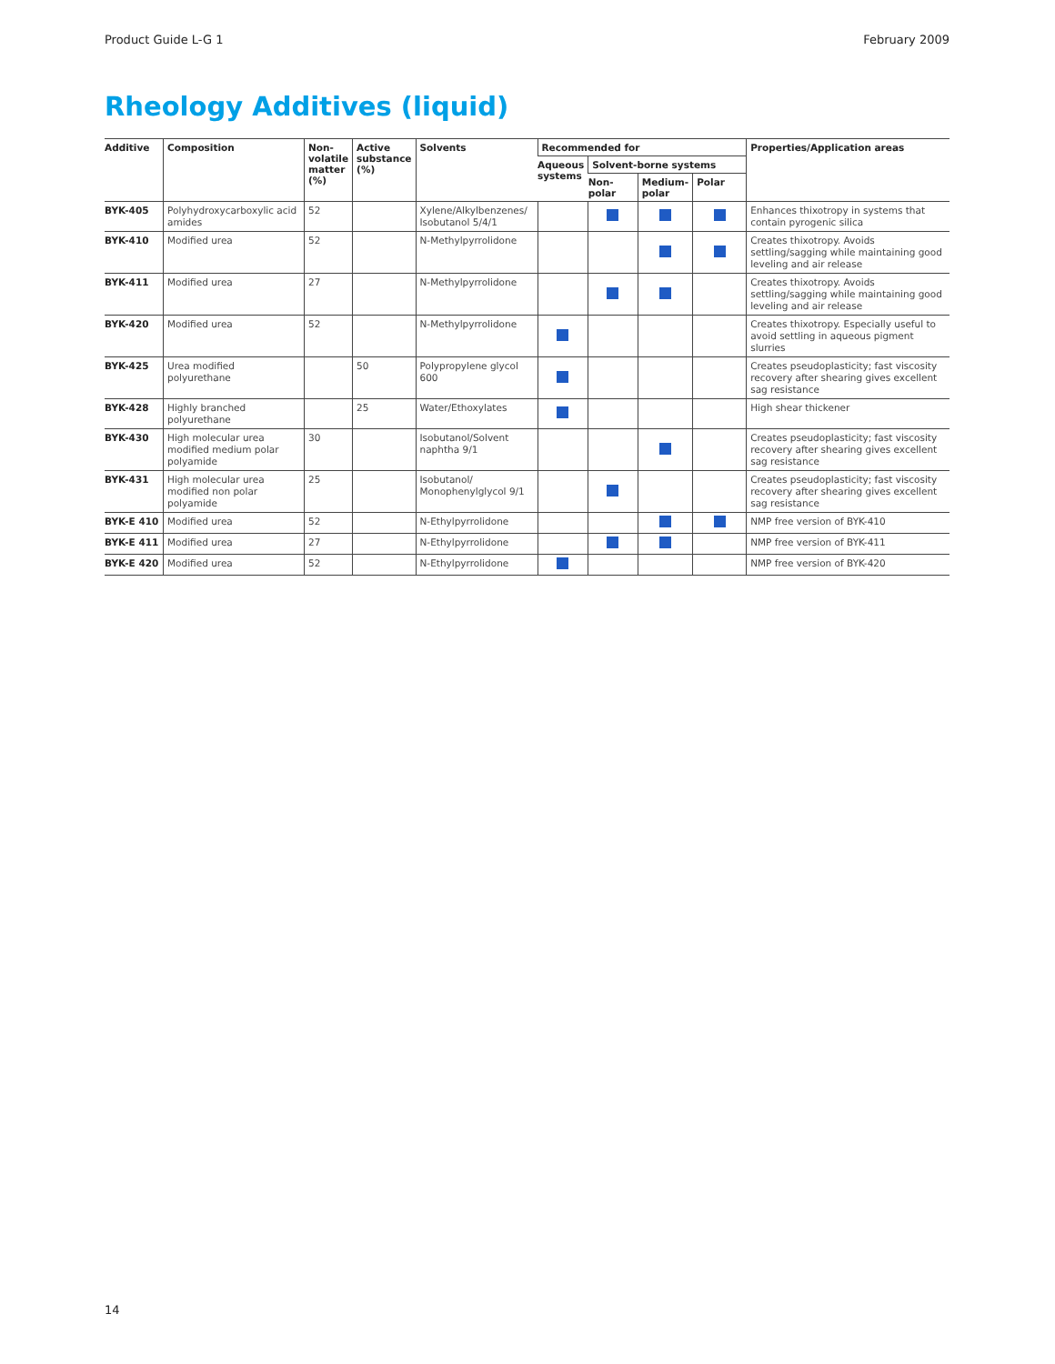Product Guide L-G 1 February 2009
Rheology Additives (liquid)
| Additive | Composition | Non-volatile matter (%) | Active substance (%) | Solvents | Recommended for | | | | Properties/Application areas |
| --- | --- | --- | --- | --- | --- | --- | --- | --- | --- |
| | | | | | Aqueous systems | Solvent-borne systems | | | |
| | | | | | | Non-polar | Medium-polar | Polar | |
| BYK-405 | Polyhydroxycarboxylic acid amides | 52 | | Xylene/Alkylbenzenes/ Isobutanol 5/4/1 | | | | | Enhances thixotropy in systems that contain pyrogenic silica |
| BYK-410 | Modified urea | 52 | | N-Methylpyrrolidone | | | | | Creates thixotropy. Avoids settling/sagging while maintaining good leveling and air release |
| BYK-411 | Modified urea | 27 | | N-Methylpyrrolidone | | | | | Creates thixotropy. Avoids settling/sagging while maintaining good leveling and air release |
| BYK-420 | Modified urea | 52 | | N-Methylpyrrolidone | | | | | Creates thixotropy. Especially useful to avoid settling in aqueous pigment slurries |
| BYK-425 | Urea modified polyurethane | | 50 | Polypropylene glycol 600 | | | | | Creates pseudoplasticity; fast viscosity recovery after shearing gives excellent sag resistance |
| BYK-428 | Highly branched polyurethane | | 25 | Water/Ethoxylates | | | | | High shear thickener |
| BYK-430 | High molecular urea modified medium polar polyamide | 30 | | Isobutanol/Solvent naphtha 9/1 | | | | | Creates pseudoplasticity; fast viscosity recovery after shearing gives excellent sag resistance |
| BYK-431 | High molecular urea modified non polar polyamide | 25 | | Isobutanol/ Monophenylglycol 9/1 | | | | | Creates pseudoplasticity; fast viscosity recovery after shearing gives excellent sag resistance |
| BYK-E 410 | Modified urea | 52 | | N-Ethylpyrrolidone | | | | | NMP free version of BYK-410 |
| BYK-E 411 | Modified urea | 27 | | N-Ethylpyrrolidone | | | | | NMP free version of BYK-411 |
| BYK-E 420 | Modified urea | 52 | | N-Ethylpyrrolidone | | | | | NMP free version of BYK-420 |
14